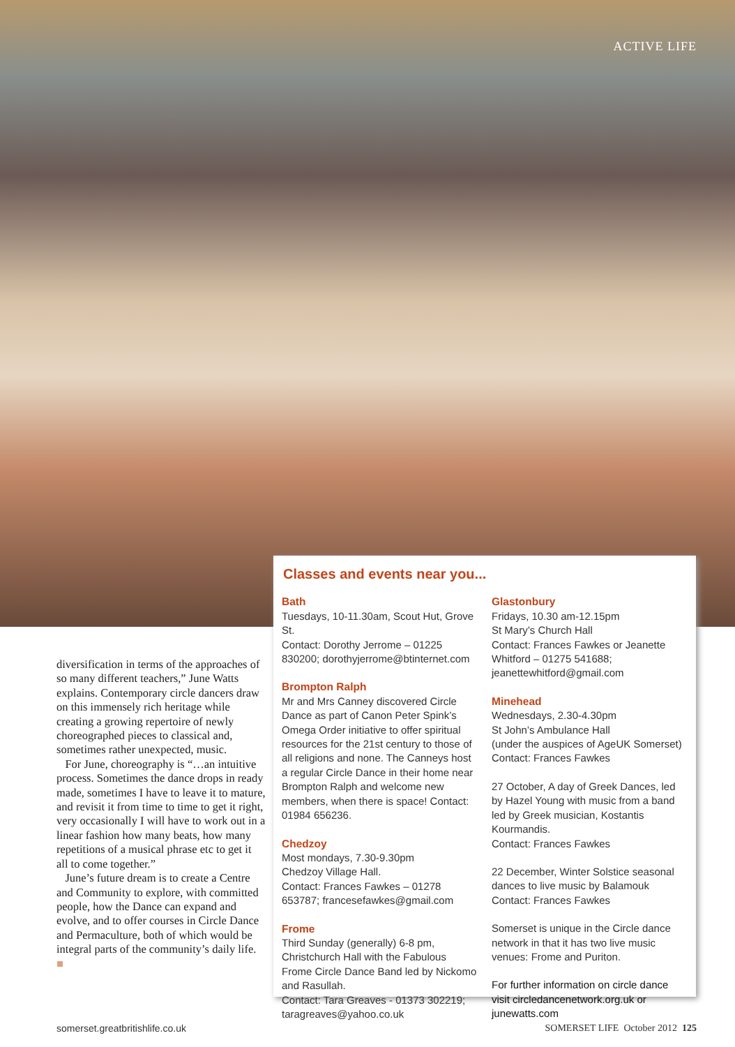ACTIVE LIFE
diversification in terms of the approaches of so many different teachers,” June Watts explains. Contemporary circle dancers draw on this immensely rich heritage while creating a growing repertoire of newly choreographed pieces to classical and, sometimes rather unexpected, music.
For June, choreography is “…an intuitive process. Sometimes the dance drops in ready made, sometimes I have to leave it to mature, and revisit it from time to time to get it right, very occasionally I will have to work out in a linear fashion how many beats, how many repetitions of a musical phrase etc to get it all to come together.”
June’s future dream is to create a Centre and Community to explore, with committed people, how the Dance can expand and evolve, and to offer courses in Circle Dance and Permaculture, both of which would be integral parts of the community’s daily life. ■
Classes and events near you...
Bath
Tuesdays, 10-11.30am, Scout Hut, Grove St.
Contact: Dorothy Jerrome – 01225 830200; dorothyjerrome@btinternet.com
Brompton Ralph
Mr and Mrs Canney discovered Circle Dance as part of Canon Peter Spink’s Omega Order initiative to offer spiritual resources for the 21st century to those of all religions and none. The Canneys host a regular Circle Dance in their home near Brompton Ralph and welcome new members, when there is space! Contact: 01984 656236.
Chedzoy
Most mondays, 7.30-9.30pm
Chedzoy Village Hall.
Contact: Frances Fawkes – 01278 653787; francesefawkes@gmail.com
Frome
Third Sunday (generally) 6-8 pm, Christchurch Hall with the Fabulous Frome Circle Dance Band led by Nickomo and Rasullah.
Contact: Tara Greaves - 01373 302219; taragreaves@yahoo.co.uk
Glastonbury
Fridays, 10.30 am-12.15pm
St Mary’s Church Hall
Contact: Frances Fawkes or Jeanette Whitford – 01275 541688; jeanettewhitford@gmail.com
Minehead
Wednesdays, 2.30-4.30pm
St John’s Ambulance Hall
(under the auspices of AgeUK Somerset)
Contact: Frances Fawkes
27 October, A day of Greek Dances, led by Hazel Young with music from a band led by Greek musician, Kostantis Kourmandis.
Contact: Frances Fawkes
22 December, Winter Solstice seasonal dances to live music by Balamouk
Contact: Frances Fawkes
Somerset is unique in the Circle dance network in that it has two live music venues: Frome and Puriton.
For further information on circle dance visit circledancenetwork.org.uk or junewatts.com
somerset.greatbritishlife.co.uk SOMERSET LIFE October 2012 125